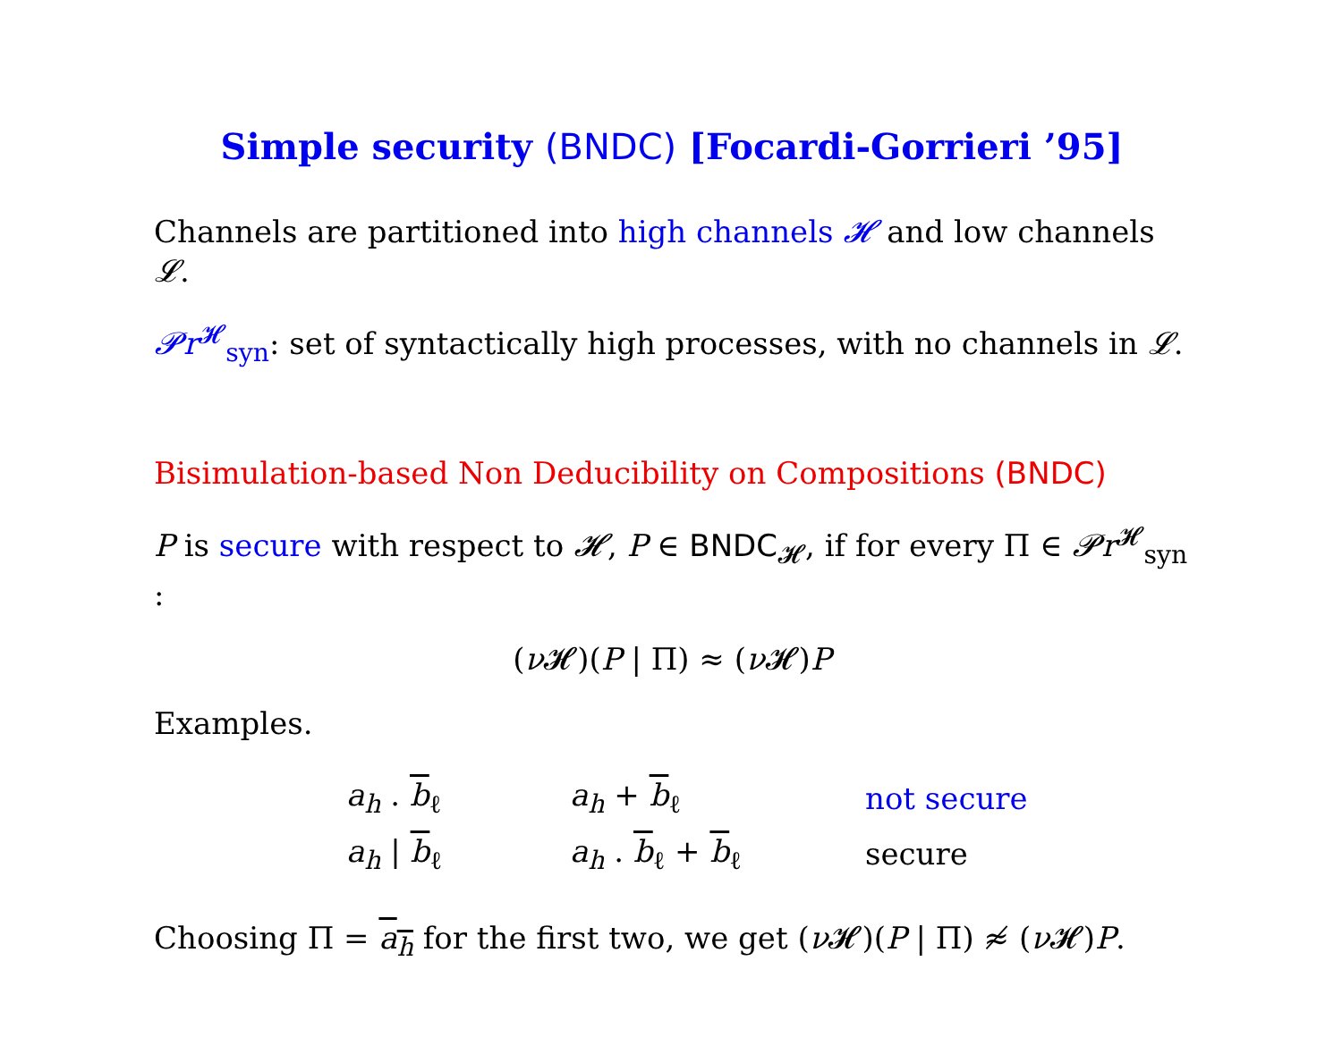Simple security (BNDC) [Focardi-Gorrieri ’95]
Channels are partitioned into high channels 𝓗 and low channels 𝓛.
𝓟r<sup>𝓗</sup><sub>syn</sub>: set of syntactically high processes, with no channels in 𝓛.
Bisimulation-based Non Deducibility on Compositions (BNDC)
P is secure with respect to 𝓗, P ∈ BNDC<sub>𝓗</sub>, if for every Π ∈ 𝓟r<sup>𝓗</sup><sub>syn</sub> :
(ν 𝓗)(P | Π) ≈ (ν 𝓗)P
Examples.
| a<sub>h</sub> . b<sub>ℓ</sub> | a<sub>h</sub> + b<sub>ℓ</sub> | not secure |
| a<sub>h</sub> / b<sub>ℓ</sub> | a<sub>h</sub> . b<sub>ℓ</sub> + b<sub>ℓ</sub> | secure |
Choosing Π = a<sub>h</sub> for the first two, we get (ν 𝓗)(P | Π) ≉ (ν 𝓗)P.